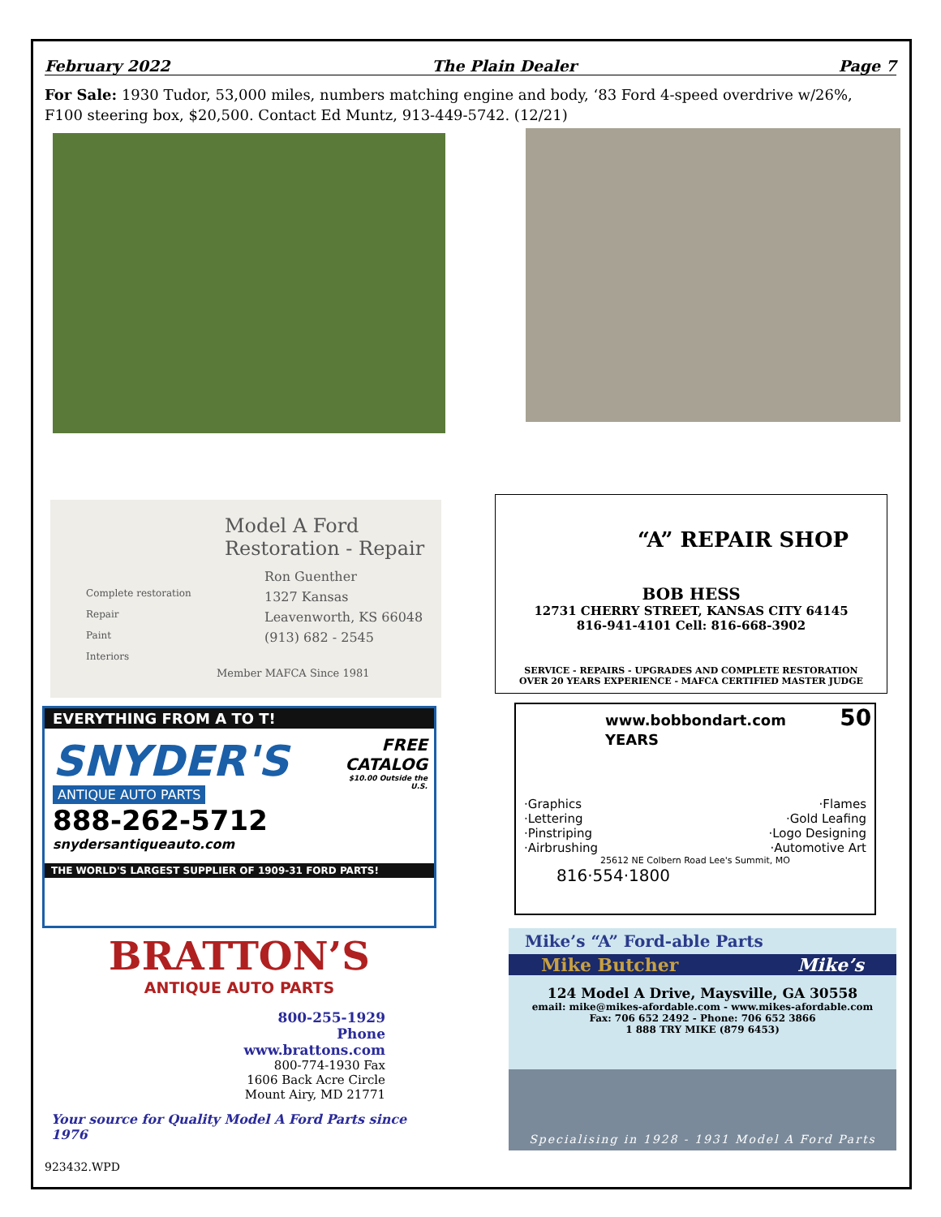February 2022 The Plain Dealer Page 7
For Sale: 1930 Tudor, 53,000 miles, numbers matching engine and body, ‘83 Ford 4-speed overdrive w/26%, F100 steering box, $20,500. Contact Ed Muntz, 913-449-5742. (12/21)
Model A Ford
Restoration - Repair
Complete restoration
Repair
Paint
Interiors
Ron Guenther
1327 Kansas
Leavenworth, KS 66048
(913) 682 - 2545
Member MAFCA Since 1981
“A” REPAIR SHOP
BOB HESS
12731 CHERRY STREET, KANSAS CITY 64145
816-941-4101 Cell: 816-668-3902
SERVICE - REPAIRS - UPGRADES AND COMPLETE RESTORATION
OVER 20 YEARS EXPERIENCE - MAFCA CERTIFIED MASTER JUDGE
EVERYTHING FROM A TO T!
SNYDER'S
ANTIQUE AUTO PARTS
888-262-5712
snydersantiqueauto.com
FREE
CATALOG
$10.00 Outside the U.S.
THE WORLD'S LARGEST SUPPLIER OF 1909-31 FORD PARTS!
www.bobbondart.com 50 YEARS
·Graphics
·Lettering
·Pinstriping
·Airbrushing
·Flames
·Gold Leafing
·Logo Designing
·Automotive Art
25612 NE Colbern Road Lee's Summit, MO
816·554·1800
BRATTON’S
ANTIQUE AUTO PARTS
800-255-1929 Phone
www.brattons.com
800-774-1930 Fax
1606 Back Acre Circle
Mount Airy, MD 21771
Your source for Quality Model A Ford Parts since 1976
Mike’s “A” Ford-able Parts
Mike Butcher Mike’s
124 Model A Drive, Maysville, GA 30558
email: mike@mikes-afordable.com - www.mikes-afordable.com
Fax: 706 652 2492 - Phone: 706 652 3866
1 888 TRY MIKE (879 6453)
Specialising in 1928 - 1931 Model A Ford Parts
923432.WPD